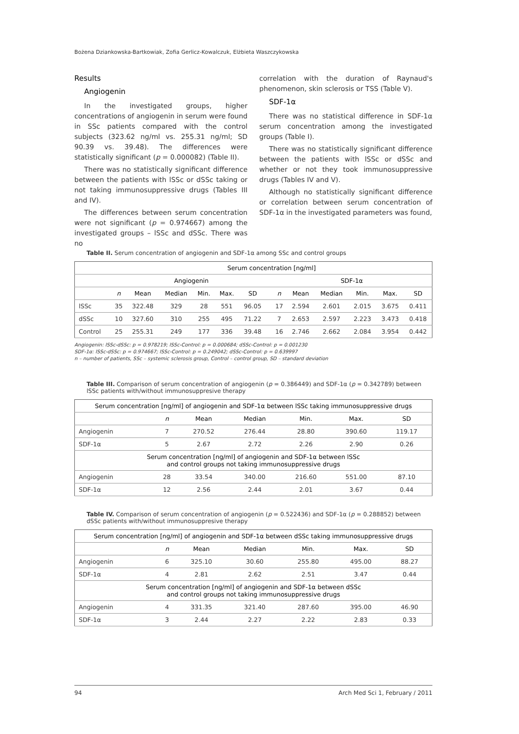Bożena Dziankowska-Bartkowiak, Zofia Gerlicz-Kowalczuk, Elżbieta Waszczykowska
Results
Angiogenin
In the investigated groups, higher concentrations of angiogenin in serum were found in SSc patients compared with the control subjects (323.62 ng/ml vs. 255.31 ng/ml; SD 90.39 vs. 39.48). The differences were statistically significant (p = 0.000082) (Table II).
There was no statistically significant difference between the patients with lSSc or dSSc taking or not taking immunosuppressive drugs (Tables III and IV).
The differences between serum concentration were not significant (p = 0.974667) among the investigated groups – lSSc and dSSc. There was no
correlation with the duration of Raynaud's phenomenon, skin sclerosis or TSS (Table V).
SDF-1α
There was no statistical difference in SDF-1α serum concentration among the investigated groups (Table I).
There was no statistically significant difference between the patients with lSSc or dSSc and whether or not they took immunosuppressive drugs (Tables IV and V).
Although no statistically significant difference or correlation between serum concentration of SDF-1α in the investigated parameters was found,
Table II. Serum concentration of angiogenin and SDF-1α among SSc and control groups
| | Serum concentration [ng/ml] | | | | | | | | | | | | |
| --- | --- | --- | --- | --- | --- | --- | --- | --- | --- | --- | --- | --- | --- |
| | Angiogenin | | | | | | | SDF-1α | | | | | |
| | n | Mean | Median | Min. | Max. | SD | | n | Mean | Median | Min. | Max. | SD |
| lSSc | 35 | 322.48 | 329 | 28 | 551 | 96.05 | | 17 | 2.594 | 2.601 | 2.015 | 3.675 | 0.411 |
| dSSc | 10 | 327.60 | 310 | 255 | 495 | 71.22 | | 7 | 2.653 | 2.597 | 2.223 | 3.473 | 0.418 |
| Control | 25 | 255.31 | 249 | 177 | 336 | 39.48 | | 16 | 2.746 | 2.662 | 2.084 | 3.954 | 0.442 |
Angiogenin: lSSc-dSSc: p = 0.978219; lSSc-Control: p = 0.000684; dSSc-Control: p = 0.001230
SDF-1α: lSSc-dSSc: p = 0.974667; lSSc-Control: p = 0.249042; dSSc-Control: p = 0.639997
n – number of patients, SSc – systemic sclerosis group, Control – control group, SD – standard deviation
Table III. Comparison of serum concentration of angiogenin (p = 0.386449) and SDF-1α (p = 0.342789) between lSSc patients with/without immunosuppresive therapy
| Serum concentration [ng/ml] of angiogenin and SDF-1α between lSSc taking immunosuppressive drugs | | | | | | |
| --- | --- | --- | --- | --- | --- | --- |
| | n | Mean | Median | Min. | Max. | SD |
| Angiogenin | 7 | 270.52 | 276.44 | 28.80 | 390.60 | 119.17 |
| SDF-1α | 5 | 2.67 | 2.72 | 2.26 | 2.90 | 0.26 |
| Serum concentration [ng/ml] of angiogenin and SDF-1α between lSSc and control groups not taking immunosuppressive drugs | | | | | | |
| Angiogenin | 28 | 33.54 | 340.00 | 216.60 | 551.00 | 87.10 |
| SDF-1α | 12 | 2.56 | 2.44 | 2.01 | 3.67 | 0.44 |
Table IV. Comparison of serum concentration of angiogenin (p = 0.522436) and SDF-1α (p = 0.288852) between dSSc patients with/without immunosuppresive therapy
| Serum concentration [ng/ml] of angiogenin and SDF-1α between dSSc taking immunosuppressive drugs | | | | | | |
| --- | --- | --- | --- | --- | --- | --- |
| | n | Mean | Median | Min. | Max. | SD |
| Angiogenin | 6 | 325.10 | 30.60 | 255.80 | 495.00 | 88.27 |
| SDF-1α | 4 | 2.81 | 2.62 | 2.51 | 3.47 | 0.44 |
| Serum concentration [ng/ml] of angiogenin and SDF-1α between dSSc and control groups not taking immunosuppressive drugs | | | | | | |
| Angiogenin | 4 | 331.35 | 321.40 | 287.60 | 395.00 | 46.90 |
| SDF-1α | 3 | 2.44 | 2.27 | 2.22 | 2.83 | 0.33 |
94 Arch Med Sci 1, February / 2011